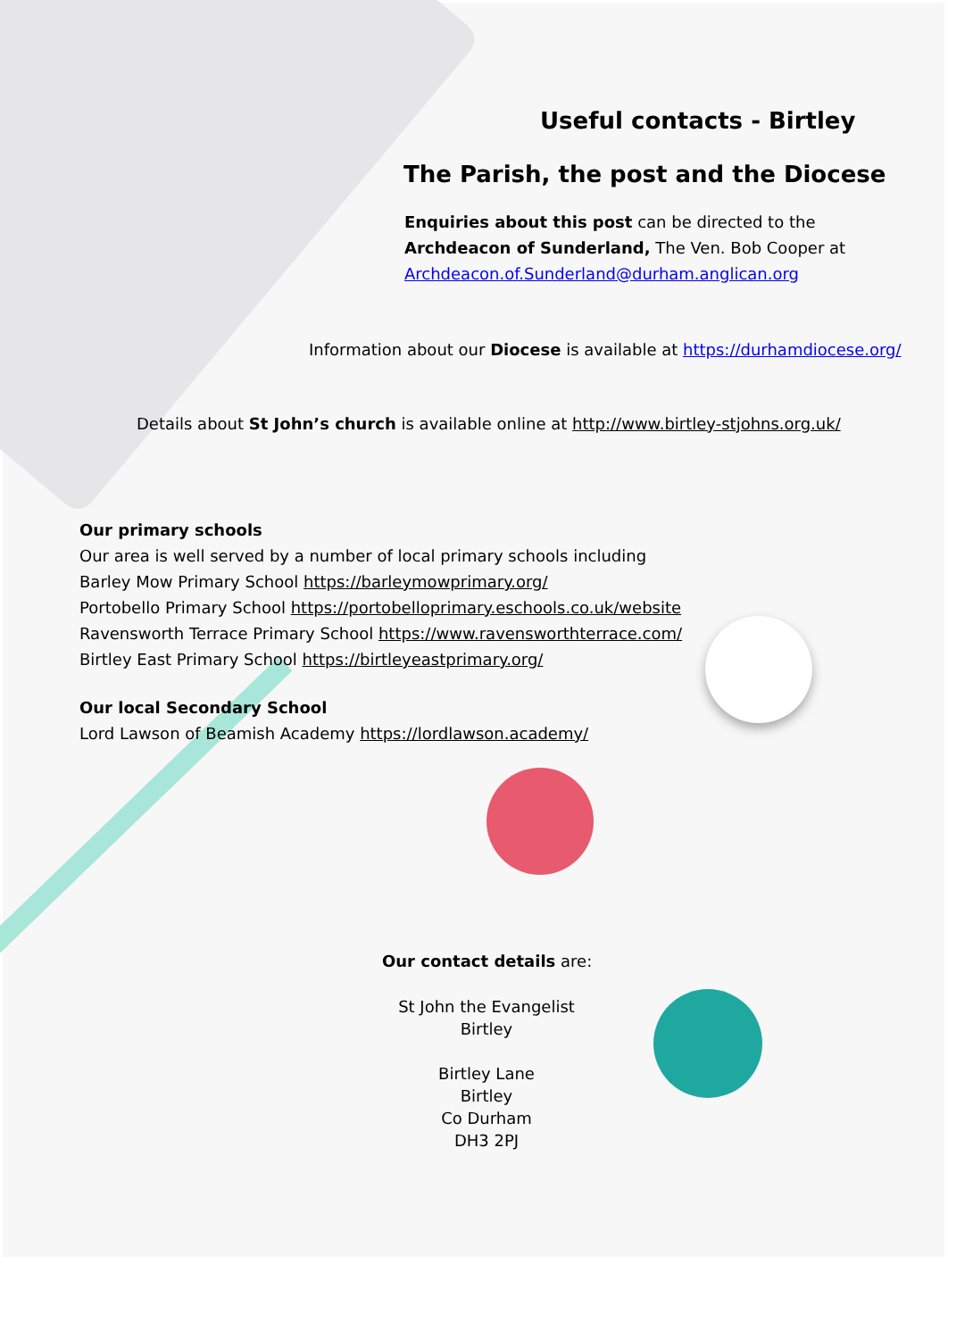Useful contacts - Birtley
The Parish, the post and the Diocese
Enquiries about this post can be directed to the
Archdeacon of Sunderland, The Ven. Bob Cooper at
Archdeacon.of.Sunderland@durham.anglican.org
Information about our Diocese is available at https://durhamdiocese.org/
Details about St John’s church is available online at http://www.birtley-stjohns.org.uk/
Our primary schools
Our area is well served by a number of local primary schools including
Barley Mow Primary School https://barleymowprimary.org/
Portobello Primary School https://portobelloprimary.eschools.co.uk/website
Ravensworth Terrace Primary School https://www.ravensworthterrace.com/
Birtley East Primary School https://birtleyeastprimary.org/
Our local Secondary School
Lord Lawson of Beamish Academy https://lordlawson.academy/
Our contact details are:
St John the Evangelist
Birtley
Birtley Lane
Birtley
Co Durham
DH3 2PJ